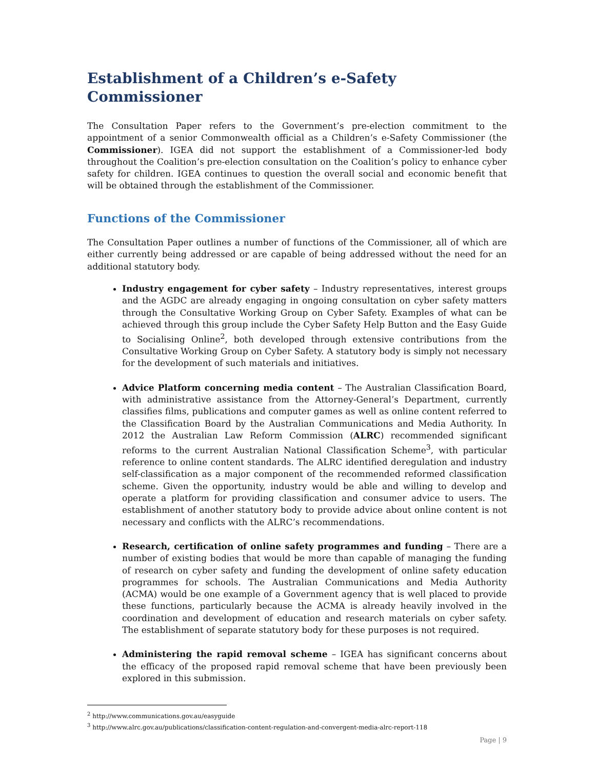Establishment of a Children’s e-Safety Commissioner
The Consultation Paper refers to the Government’s pre-election commitment to the appointment of a senior Commonwealth official as a Children’s e-Safety Commissioner (the Commissioner). IGEA did not support the establishment of a Commissioner-led body throughout the Coalition’s pre-election consultation on the Coalition’s policy to enhance cyber safety for children. IGEA continues to question the overall social and economic benefit that will be obtained through the establishment of the Commissioner.
Functions of the Commissioner
The Consultation Paper outlines a number of functions of the Commissioner, all of which are either currently being addressed or are capable of being addressed without the need for an additional statutory body.
Industry engagement for cyber safety – Industry representatives, interest groups and the AGDC are already engaging in ongoing consultation on cyber safety matters through the Consultative Working Group on Cyber Safety. Examples of what can be achieved through this group include the Cyber Safety Help Button and the Easy Guide to Socialising Online<sup>2</sup>, both developed through extensive contributions from the Consultative Working Group on Cyber Safety. A statutory body is simply not necessary for the development of such materials and initiatives.
Advice Platform concerning media content – The Australian Classification Board, with administrative assistance from the Attorney-General’s Department, currently classifies films, publications and computer games as well as online content referred to the Classification Board by the Australian Communications and Media Authority. In 2012 the Australian Law Reform Commission (ALRC) recommended significant reforms to the current Australian National Classification Scheme<sup>3</sup>, with particular reference to online content standards. The ALRC identified deregulation and industry self-classification as a major component of the recommended reformed classification scheme. Given the opportunity, industry would be able and willing to develop and operate a platform for providing classification and consumer advice to users. The establishment of another statutory body to provide advice about online content is not necessary and conflicts with the ALRC’s recommendations.
Research, certification of online safety programmes and funding – There are a number of existing bodies that would be more than capable of managing the funding of research on cyber safety and funding the development of online safety education programmes for schools. The Australian Communications and Media Authority (ACMA) would be one example of a Government agency that is well placed to provide these functions, particularly because the ACMA is already heavily involved in the coordination and development of education and research materials on cyber safety. The establishment of separate statutory body for these purposes is not required.
Administering the rapid removal scheme – IGEA has significant concerns about the efficacy of the proposed rapid removal scheme that have been previously been explored in this submission.
<sup>2</sup> http://www.communications.gov.au/easyguide
<sup>3</sup> http://www.alrc.gov.au/publications/classification-content-regulation-and-convergent-media-alrc-report-118
Page | 9